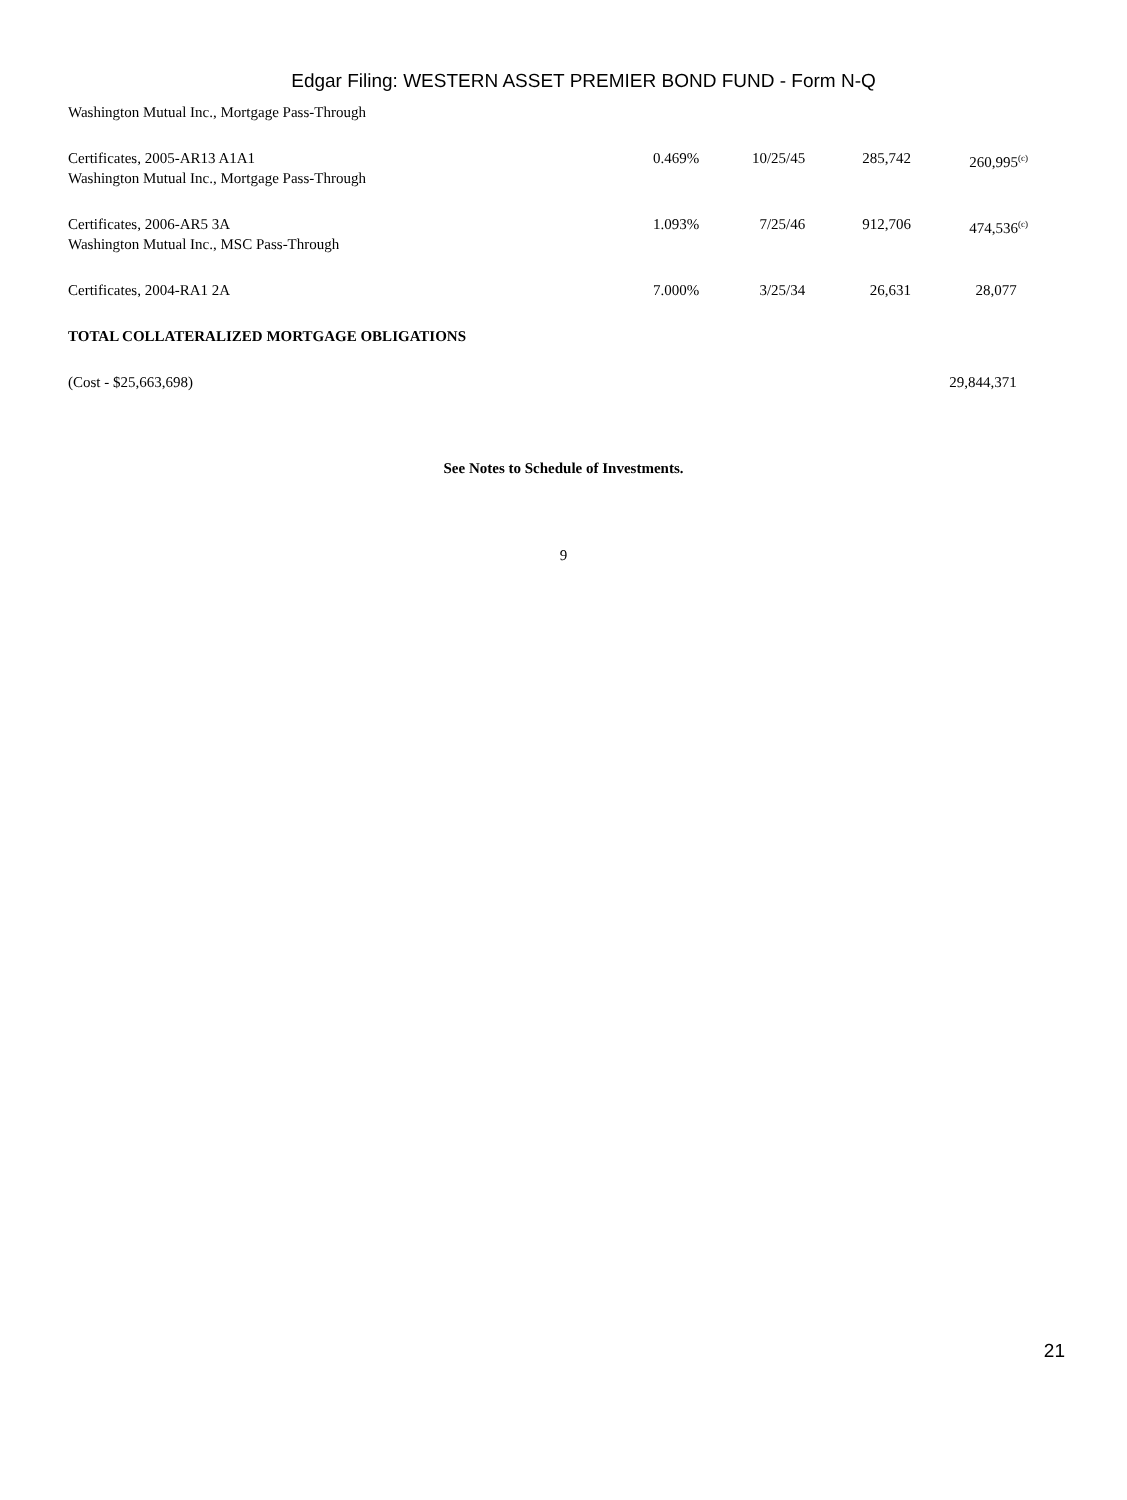Edgar Filing: WESTERN ASSET PREMIER BOND FUND - Form N-Q
| Washington Mutual Inc., Mortgage Pass-Through | | | | |
| Certificates, 2005-AR13 A1A1 Washington Mutual Inc., Mortgage Pass-Through | 0.469% | 10/25/45 | 285,742 | 260,995<sup>(c)</sup> |
| Certificates, 2006-AR5 3A Washington Mutual Inc., MSC Pass-Through | 1.093% | 7/25/46 | 912,706 | 474,536<sup>(c)</sup> |
| Certificates, 2004-RA1 2A | 7.000% | 3/25/34 | 26,631 | 28,077 |
| TOTAL COLLATERALIZED MORTGAGE OBLIGATIONS | | | | |
| (Cost - $25,663,698) | | | | 29,844,371 |
See Notes to Schedule of Investments.
9
21